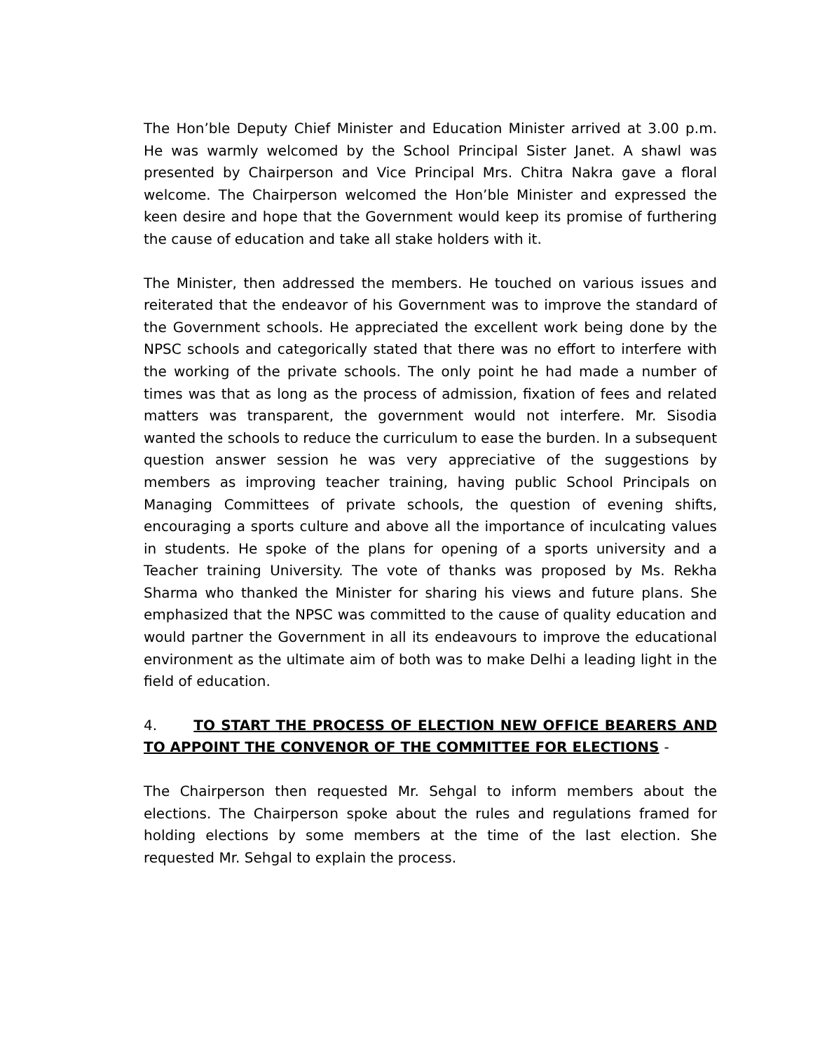The Hon’ble Deputy Chief Minister and Education Minister arrived at 3.00 p.m. He was warmly welcomed by the School Principal Sister Janet. A shawl was presented by Chairperson and Vice Principal Mrs. Chitra Nakra gave a floral welcome. The Chairperson welcomed the Hon’ble Minister and expressed the keen desire and hope that the Government would keep its promise of furthering the cause of education and take all stake holders with it.
The Minister, then addressed the members. He touched on various issues and reiterated that the endeavor of his Government was to improve the standard of the Government schools. He appreciated the excellent work being done by the NPSC schools and categorically stated that there was no effort to interfere with the working of the private schools. The only point he had made a number of times was that as long as the process of admission, fixation of fees and related matters was transparent, the government would not interfere. Mr. Sisodia wanted the schools to reduce the curriculum to ease the burden. In a subsequent question answer session he was very appreciative of the suggestions by members as improving teacher training, having public School Principals on Managing Committees of private schools, the question of evening shifts, encouraging a sports culture and above all the importance of inculcating values in students. He spoke of the plans for opening of a sports university and a Teacher training University. The vote of thanks was proposed by Ms. Rekha Sharma who thanked the Minister for sharing his views and future plans. She emphasized that the NPSC was committed to the cause of quality education and would partner the Government in all its endeavours to improve the educational environment as the ultimate aim of both was to make Delhi a leading light in the field of education.
4. TO START THE PROCESS OF ELECTION NEW OFFICE BEARERS AND TO APPOINT THE CONVENOR OF THE COMMITTEE FOR ELECTIONS -
The Chairperson then requested Mr. Sehgal to inform members about the elections. The Chairperson spoke about the rules and regulations framed for holding elections by some members at the time of the last election. She requested Mr. Sehgal to explain the process.